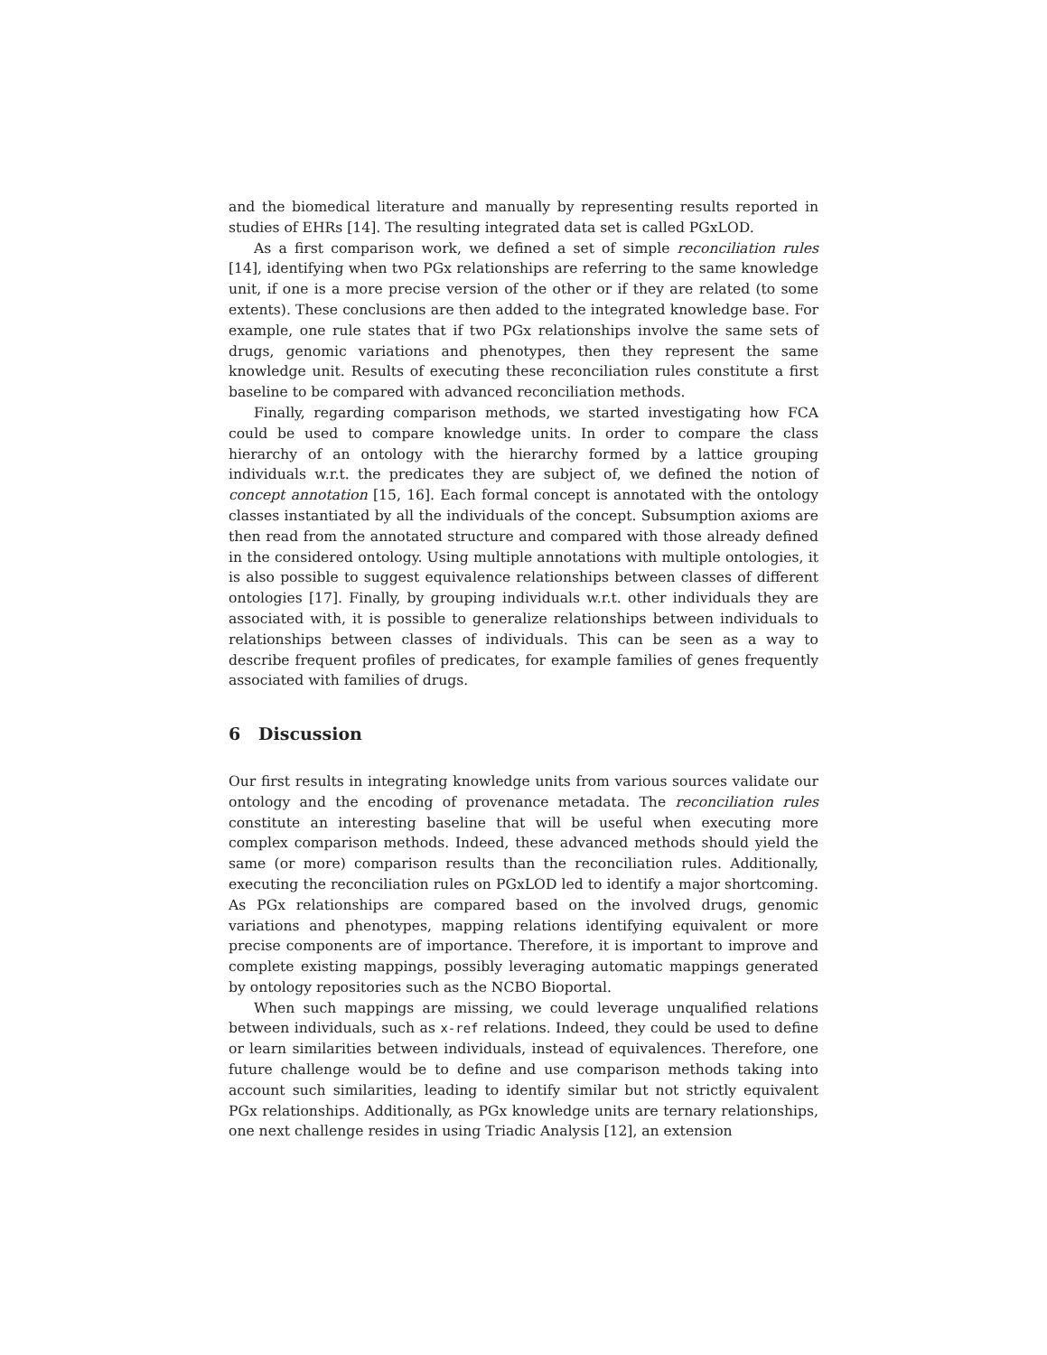and the biomedical literature and manually by representing results reported in studies of EHRs [14]. The resulting integrated data set is called PGxLOD.
As a first comparison work, we defined a set of simple reconciliation rules [14], identifying when two PGx relationships are referring to the same knowledge unit, if one is a more precise version of the other or if they are related (to some extents). These conclusions are then added to the integrated knowledge base. For example, one rule states that if two PGx relationships involve the same sets of drugs, genomic variations and phenotypes, then they represent the same knowledge unit. Results of executing these reconciliation rules constitute a first baseline to be compared with advanced reconciliation methods.
Finally, regarding comparison methods, we started investigating how FCA could be used to compare knowledge units. In order to compare the class hierarchy of an ontology with the hierarchy formed by a lattice grouping individuals w.r.t. the predicates they are subject of, we defined the notion of concept annotation [15, 16]. Each formal concept is annotated with the ontology classes instantiated by all the individuals of the concept. Subsumption axioms are then read from the annotated structure and compared with those already defined in the considered ontology. Using multiple annotations with multiple ontologies, it is also possible to suggest equivalence relationships between classes of different ontologies [17]. Finally, by grouping individuals w.r.t. other individuals they are associated with, it is possible to generalize relationships between individuals to relationships between classes of individuals. This can be seen as a way to describe frequent profiles of predicates, for example families of genes frequently associated with families of drugs.
6 Discussion
Our first results in integrating knowledge units from various sources validate our ontology and the encoding of provenance metadata. The reconciliation rules constitute an interesting baseline that will be useful when executing more complex comparison methods. Indeed, these advanced methods should yield the same (or more) comparison results than the reconciliation rules. Additionally, executing the reconciliation rules on PGxLOD led to identify a major shortcoming. As PGx relationships are compared based on the involved drugs, genomic variations and phenotypes, mapping relations identifying equivalent or more precise components are of importance. Therefore, it is important to improve and complete existing mappings, possibly leveraging automatic mappings generated by ontology repositories such as the NCBO Bioportal.
When such mappings are missing, we could leverage unqualified relations between individuals, such as x-ref relations. Indeed, they could be used to define or learn similarities between individuals, instead of equivalences. Therefore, one future challenge would be to define and use comparison methods taking into account such similarities, leading to identify similar but not strictly equivalent PGx relationships. Additionally, as PGx knowledge units are ternary relationships, one next challenge resides in using Triadic Analysis [12], an extension